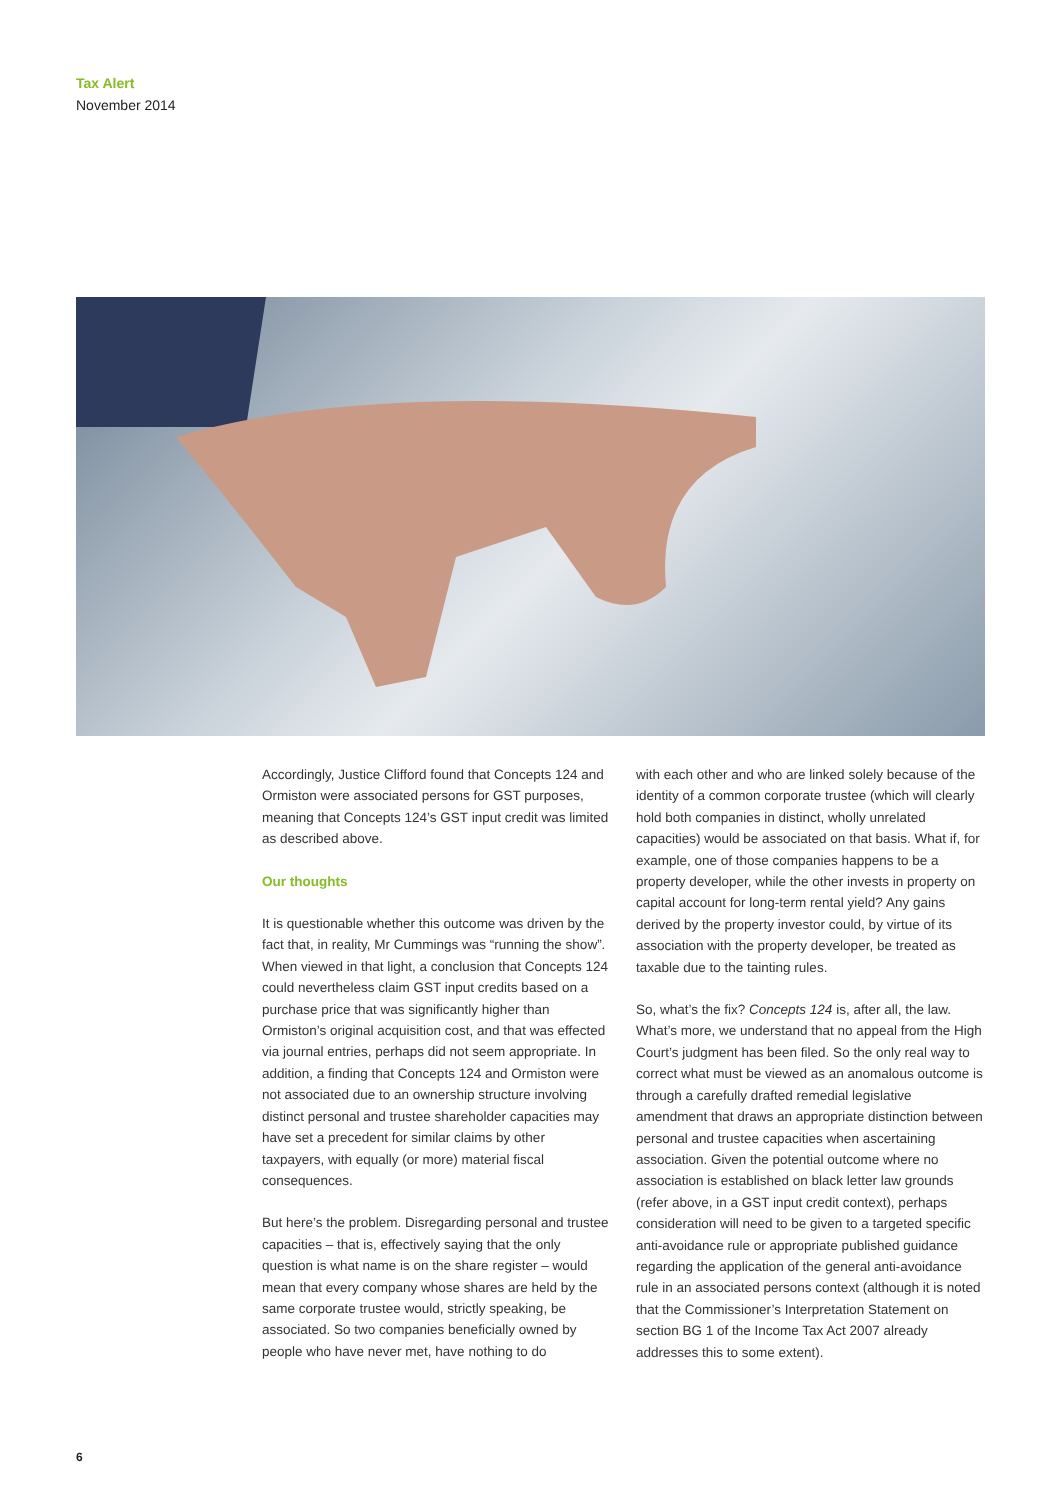Tax Alert
November 2014
Accordingly, Justice Clifford found that Concepts 124 and Ormiston were associated persons for GST purposes, meaning that Concepts 124’s GST input credit was limited as described above.
Our thoughts
It is questionable whether this outcome was driven by the fact that, in reality, Mr Cummings was “running the show”. When viewed in that light, a conclusion that Concepts 124 could nevertheless claim GST input credits based on a purchase price that was significantly higher than Ormiston’s original acquisition cost, and that was effected via journal entries, perhaps did not seem appropriate. In addition, a finding that Concepts 124 and Ormiston were not associated due to an ownership structure involving distinct personal and trustee shareholder capacities may have set a precedent for similar claims by other taxpayers, with equally (or more) material fiscal consequences.
But here’s the problem. Disregarding personal and trustee capacities – that is, effectively saying that the only question is what name is on the share register – would mean that every company whose shares are held by the same corporate trustee would, strictly speaking, be associated. So two companies beneficially owned by people who have never met, have nothing to do
with each other and who are linked solely because of the identity of a common corporate trustee (which will clearly hold both companies in distinct, wholly unrelated capacities) would be associated on that basis. What if, for example, one of those companies happens to be a property developer, while the other invests in property on capital account for long-term rental yield? Any gains derived by the property investor could, by virtue of its association with the property developer, be treated as taxable due to the tainting rules.
So, what’s the fix? Concepts 124 is, after all, the law. What’s more, we understand that no appeal from the High Court’s judgment has been filed. So the only real way to correct what must be viewed as an anomalous outcome is through a carefully drafted remedial legislative amendment that draws an appropriate distinction between personal and trustee capacities when ascertaining association. Given the potential outcome where no association is established on black letter law grounds (refer above, in a GST input credit context), perhaps consideration will need to be given to a targeted specific anti-avoidance rule or appropriate published guidance regarding the application of the general anti-avoidance rule in an associated persons context (although it is noted that the Commissioner’s Interpretation Statement on section BG 1 of the Income Tax Act 2007 already addresses this to some extent).
6